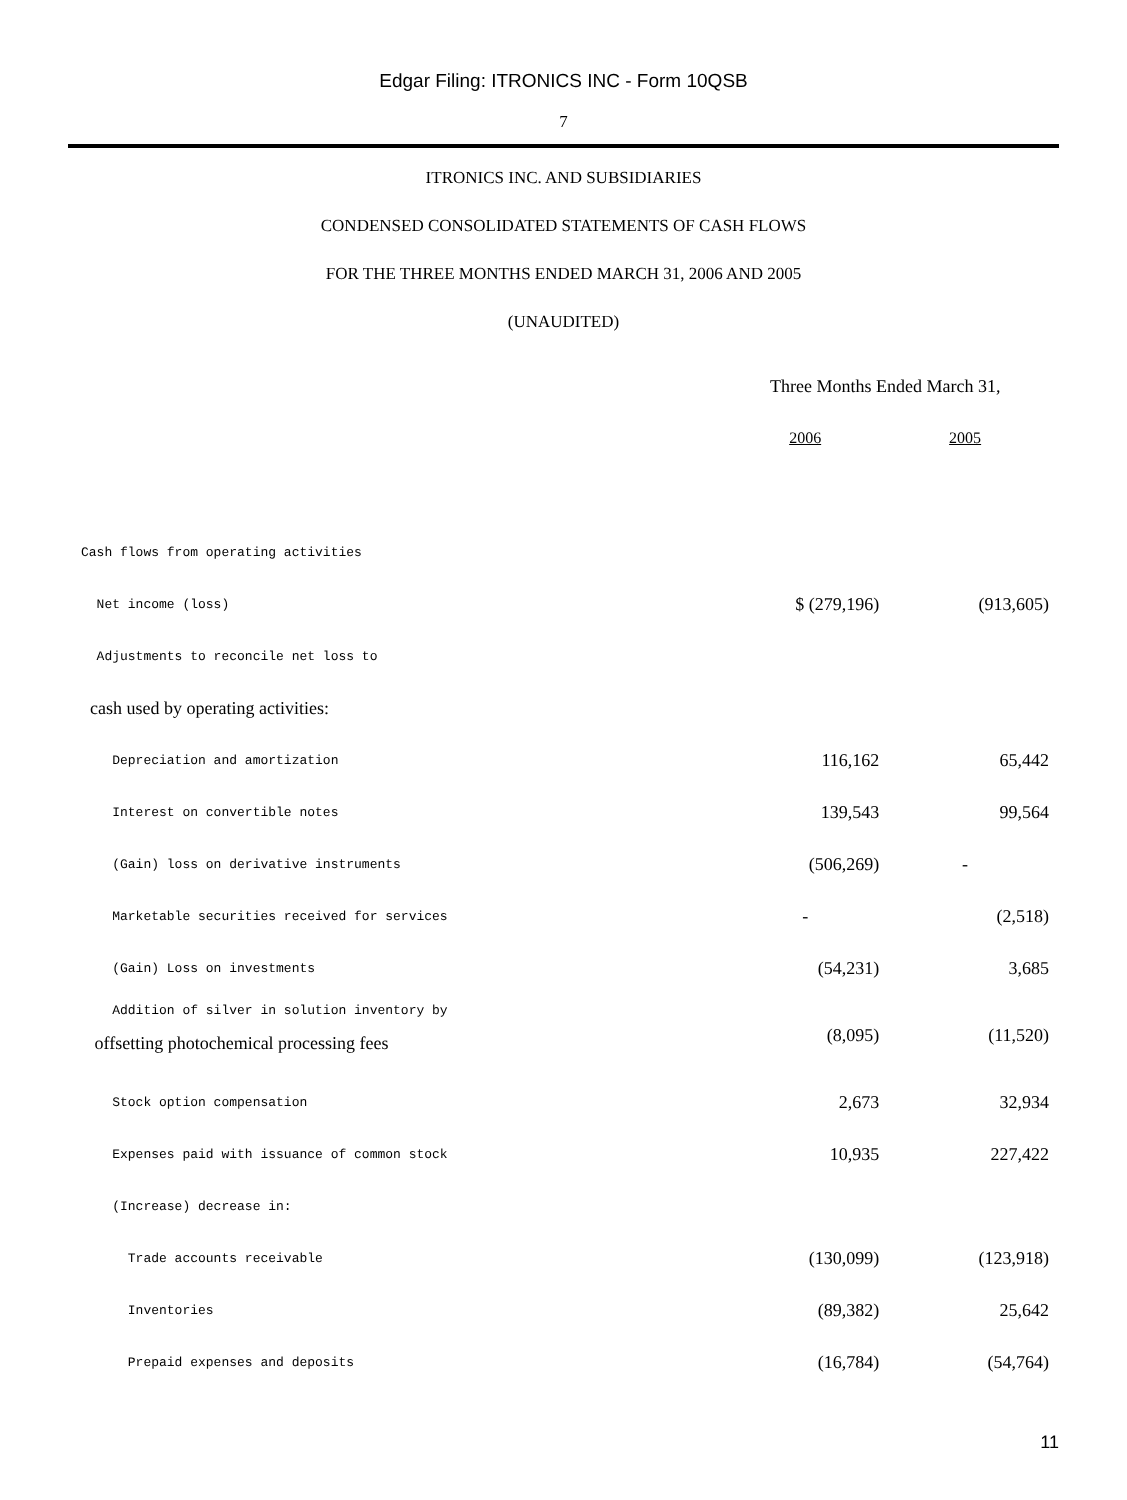Edgar Filing: ITRONICS INC - Form 10QSB
7
ITRONICS INC. AND SUBSIDIARIES
CONDENSED CONSOLIDATED STATEMENTS OF CASH FLOWS
FOR THE THREE MONTHS ENDED MARCH 31, 2006 AND 2005
(UNAUDITED)
| | Three Months Ended March 31, | |
| | 2006 | 2005 |
| Cash flows from operating activities | | |
| Net income (loss) | $ (279,196) | (913,605) |
| Adjustments to reconcile net loss to | | |
| cash used by operating activities: | | |
| Depreciation and amortization | 116,162 | 65,442 |
| Interest on convertible notes | 139,543 | 99,564 |
| (Gain) loss on derivative instruments | (506,269) | - |
| Marketable securities received for services | - | (2,518) |
| (Gain) Loss on investments | (54,231) | 3,685 |
| Addition of silver in solution inventory by offsetting photochemical processing fees | (8,095) | (11,520) |
| Stock option compensation | 2,673 | 32,934 |
| Expenses paid with issuance of common stock | 10,935 | 227,422 |
| (Increase) decrease in: | | |
| Trade accounts receivable | (130,099) | (123,918) |
| Inventories | (89,382) | 25,642 |
| Prepaid expenses and deposits | (16,784) | (54,764) |
11